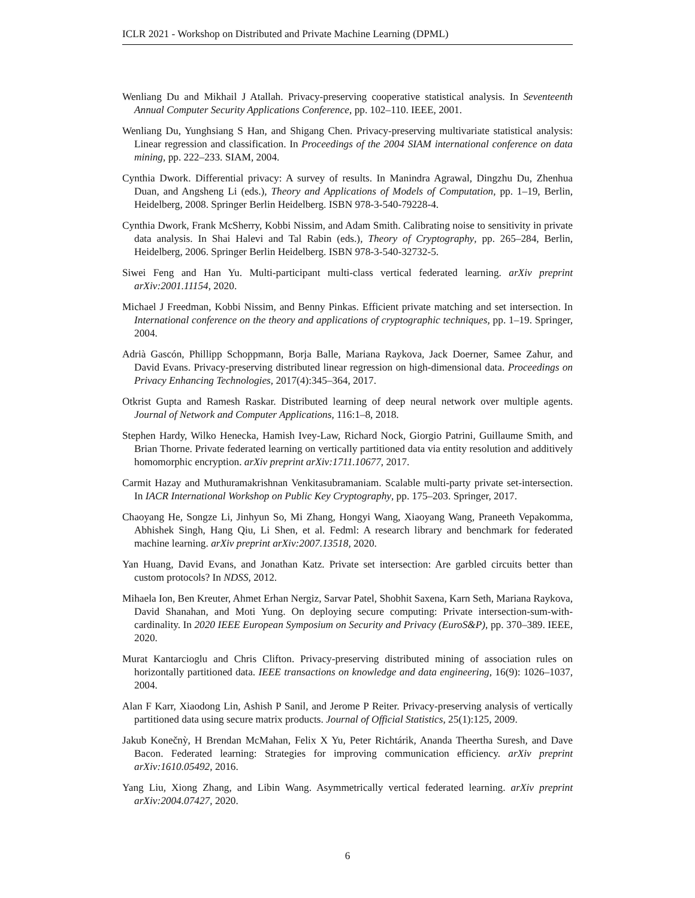ICLR 2021 - Workshop on Distributed and Private Machine Learning (DPML)
Wenliang Du and Mikhail J Atallah. Privacy-preserving cooperative statistical analysis. In Seventeenth Annual Computer Security Applications Conference, pp. 102–110. IEEE, 2001.
Wenliang Du, Yunghsiang S Han, and Shigang Chen. Privacy-preserving multivariate statistical analysis: Linear regression and classification. In Proceedings of the 2004 SIAM international conference on data mining, pp. 222–233. SIAM, 2004.
Cynthia Dwork. Differential privacy: A survey of results. In Manindra Agrawal, Dingzhu Du, Zhenhua Duan, and Angsheng Li (eds.), Theory and Applications of Models of Computation, pp. 1–19, Berlin, Heidelberg, 2008. Springer Berlin Heidelberg. ISBN 978-3-540-79228-4.
Cynthia Dwork, Frank McSherry, Kobbi Nissim, and Adam Smith. Calibrating noise to sensitivity in private data analysis. In Shai Halevi and Tal Rabin (eds.), Theory of Cryptography, pp. 265–284, Berlin, Heidelberg, 2006. Springer Berlin Heidelberg. ISBN 978-3-540-32732-5.
Siwei Feng and Han Yu. Multi-participant multi-class vertical federated learning. arXiv preprint arXiv:2001.11154, 2020.
Michael J Freedman, Kobbi Nissim, and Benny Pinkas. Efficient private matching and set intersection. In International conference on the theory and applications of cryptographic techniques, pp. 1–19. Springer, 2004.
Adrià Gascón, Phillipp Schoppmann, Borja Balle, Mariana Raykova, Jack Doerner, Samee Zahur, and David Evans. Privacy-preserving distributed linear regression on high-dimensional data. Proceedings on Privacy Enhancing Technologies, 2017(4):345–364, 2017.
Otkrist Gupta and Ramesh Raskar. Distributed learning of deep neural network over multiple agents. Journal of Network and Computer Applications, 116:1–8, 2018.
Stephen Hardy, Wilko Henecka, Hamish Ivey-Law, Richard Nock, Giorgio Patrini, Guillaume Smith, and Brian Thorne. Private federated learning on vertically partitioned data via entity resolution and additively homomorphic encryption. arXiv preprint arXiv:1711.10677, 2017.
Carmit Hazay and Muthuramakrishnan Venkitasubramaniam. Scalable multi-party private set-intersection. In IACR International Workshop on Public Key Cryptography, pp. 175–203. Springer, 2017.
Chaoyang He, Songze Li, Jinhyun So, Mi Zhang, Hongyi Wang, Xiaoyang Wang, Praneeth Vepakomma, Abhishek Singh, Hang Qiu, Li Shen, et al. Fedml: A research library and benchmark for federated machine learning. arXiv preprint arXiv:2007.13518, 2020.
Yan Huang, David Evans, and Jonathan Katz. Private set intersection: Are garbled circuits better than custom protocols? In NDSS, 2012.
Mihaela Ion, Ben Kreuter, Ahmet Erhan Nergiz, Sarvar Patel, Shobhit Saxena, Karn Seth, Mariana Raykova, David Shanahan, and Moti Yung. On deploying secure computing: Private intersection-sum-with-cardinality. In 2020 IEEE European Symposium on Security and Privacy (EuroS&P), pp. 370–389. IEEE, 2020.
Murat Kantarcioglu and Chris Clifton. Privacy-preserving distributed mining of association rules on horizontally partitioned data. IEEE transactions on knowledge and data engineering, 16(9): 1026–1037, 2004.
Alan F Karr, Xiaodong Lin, Ashish P Sanil, and Jerome P Reiter. Privacy-preserving analysis of vertically partitioned data using secure matrix products. Journal of Official Statistics, 25(1):125, 2009.
Jakub Konečnỳ, H Brendan McMahan, Felix X Yu, Peter Richtárik, Ananda Theertha Suresh, and Dave Bacon. Federated learning: Strategies for improving communication efficiency. arXiv preprint arXiv:1610.05492, 2016.
Yang Liu, Xiong Zhang, and Libin Wang. Asymmetrically vertical federated learning. arXiv preprint arXiv:2004.07427, 2020.
6